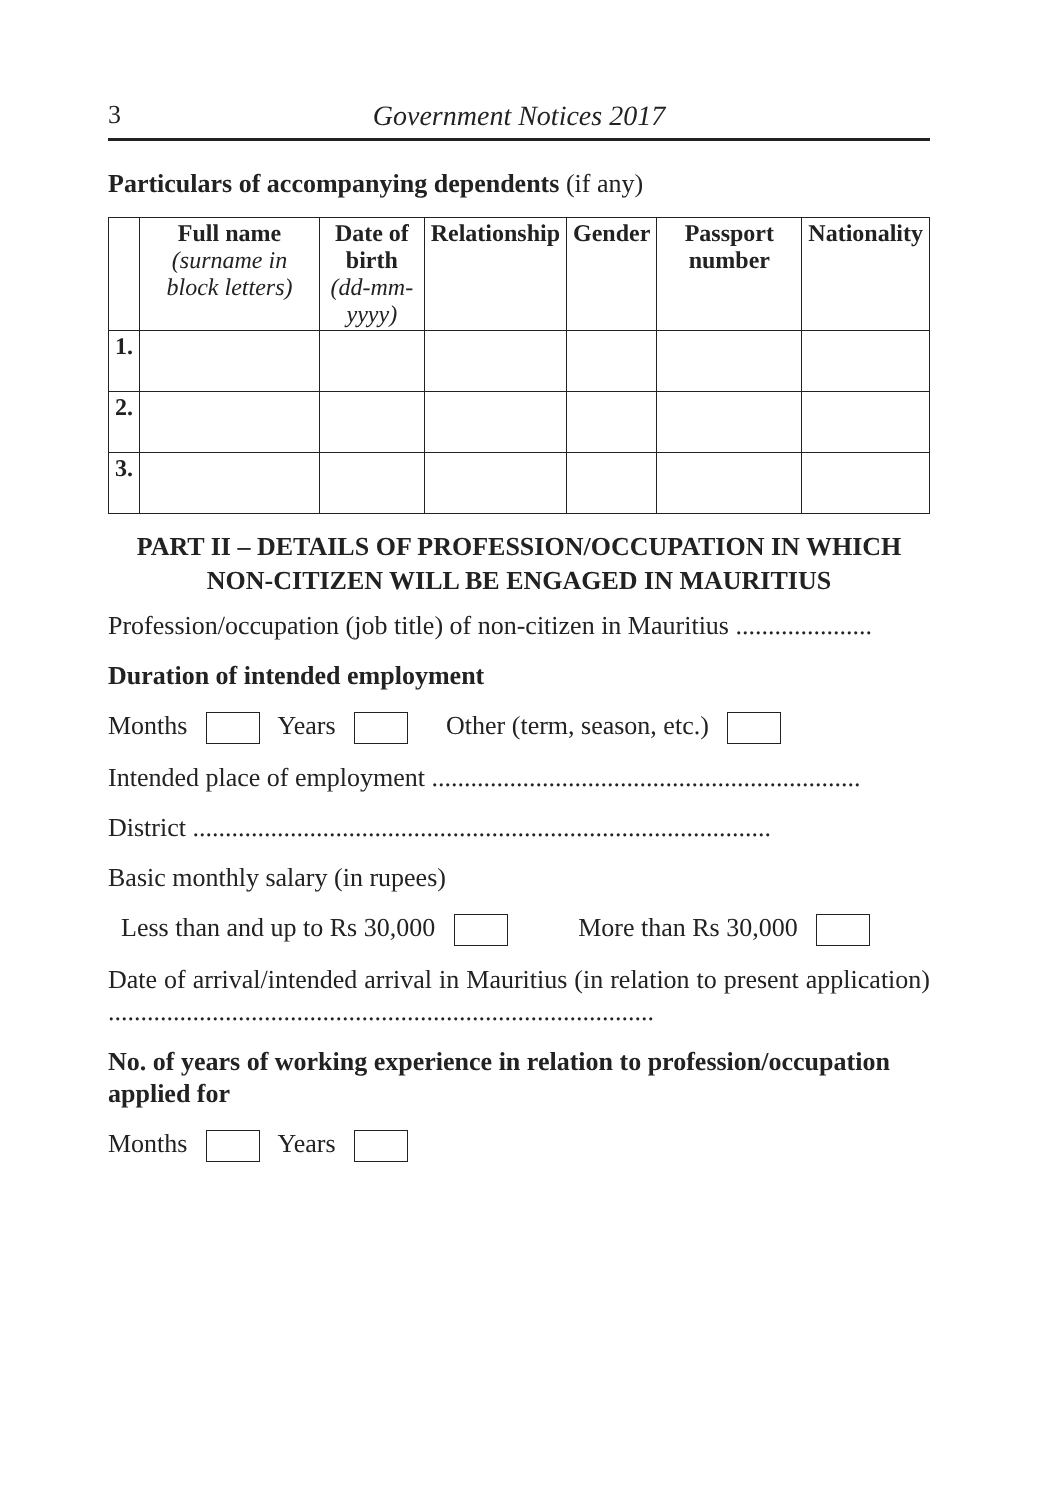3 Government Notices 2017
Particulars of accompanying dependents (if any)
| | Full name (surname in block letters) | Date of birth (dd-mm-yyyy) | Relationship | Gender | Passport number | Nationality |
| --- | --- | --- | --- | --- | --- | --- |
| 1. | | | | | | |
| 2. | | | | | | |
| 3. | | | | | | |
PART II – DETAILS OF PROFESSION/OCCUPATION IN WHICH
NON-CITIZEN WILL BE ENGAGED IN MAURITIUS
Profession/occupation (job title) of non-citizen in Mauritius .....................
Duration of intended employment
Months Years Other (term, season, etc.)
Intended place of employment ..................................................................
District .........................................................................................
Basic monthly salary (in rupees)
Less than and up to Rs 30,000 More than Rs 30,000
Date of arrival/intended arrival in Mauritius (in relation to present application) ....................................................................................
No. of years of working experience in relation to profession/occupation applied for
Months Years